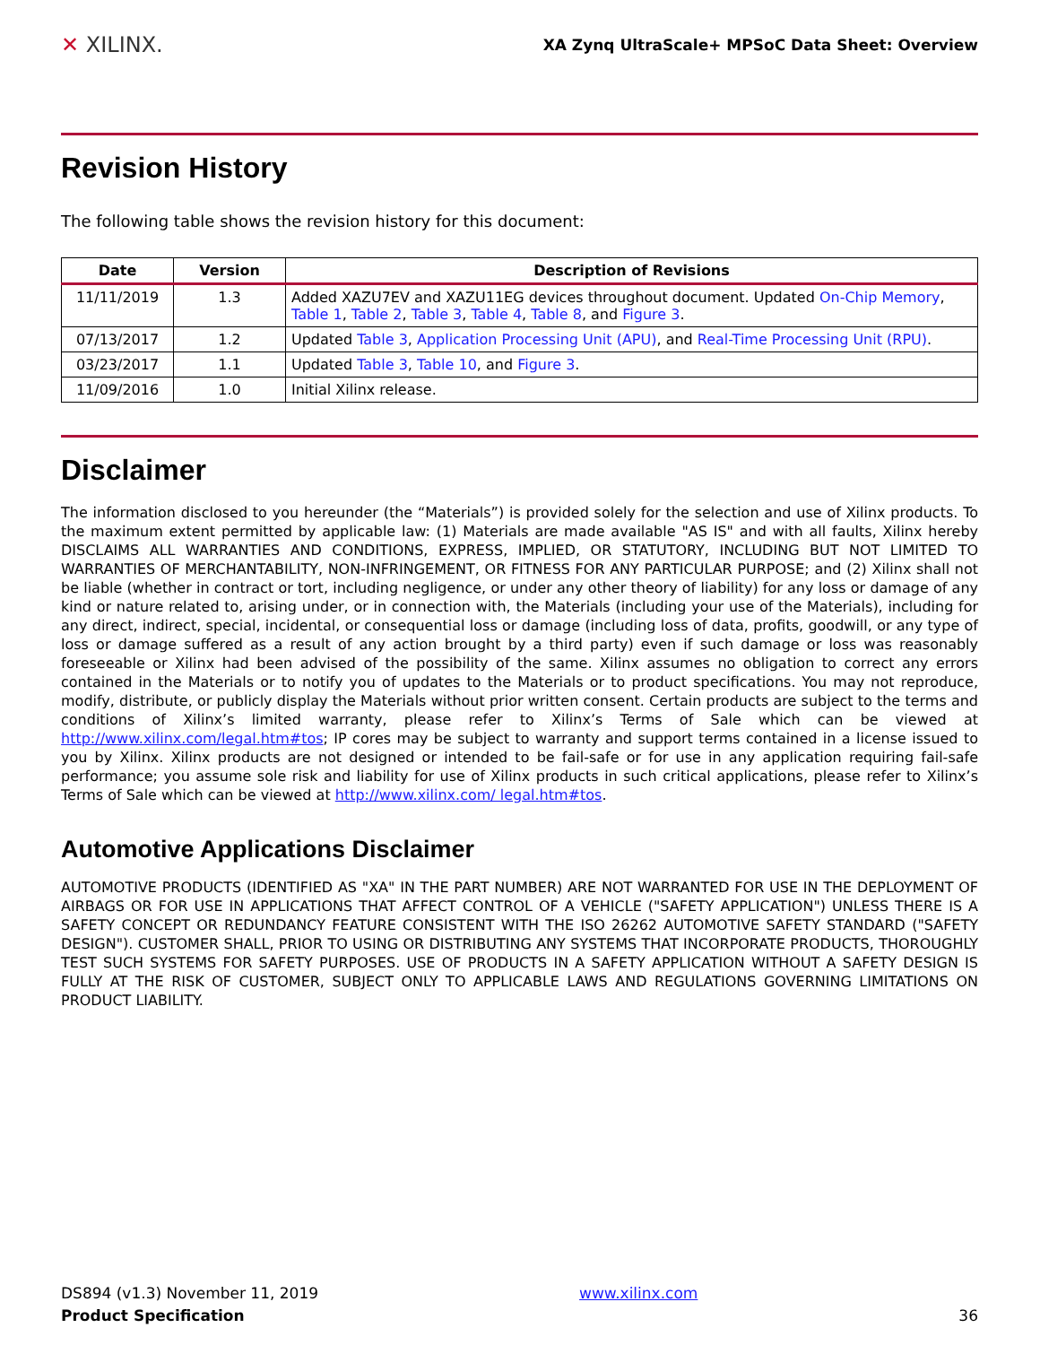✕ XILINX.
XA Zynq UltraScale+ MPSoC Data Sheet: Overview
Revision History
The following table shows the revision history for this document:
| Date | Version | Description of Revisions |
| --- | --- | --- |
| 11/11/2019 | 1.3 | Added XAZU7EV and XAZU11EG devices throughout document. Updated On-Chip Memory , Table 1 , Table 2 , Table 3 , Table 4 , Table 8 , and Figure 3 . |
| 07/13/2017 | 1.2 | Updated Table 3 , Application Processing Unit (APU) , and Real-Time Processing Unit (RPU) . |
| 03/23/2017 | 1.1 | Updated Table 3 , Table 10 , and Figure 3 . |
| 11/09/2016 | 1.0 | Initial Xilinx release. |
Disclaimer
The information disclosed to you hereunder (the “Materials”) is provided solely for the selection and use of Xilinx products. To the maximum extent permitted by applicable law: (1) Materials are made available "AS IS" and with all faults, Xilinx hereby DISCLAIMS ALL WARRANTIES AND CONDITIONS, EXPRESS, IMPLIED, OR STATUTORY, INCLUDING BUT NOT LIMITED TO WARRANTIES OF MERCHANTABILITY, NON-INFRINGEMENT, OR FITNESS FOR ANY PARTICULAR PURPOSE; and (2) Xilinx shall not be liable (whether in contract or tort, including negligence, or under any other theory of liability) for any loss or damage of any kind or nature related to, arising under, or in connection with, the Materials (including your use of the Materials), including for any direct, indirect, special, incidental, or consequential loss or damage (including loss of data, profits, goodwill, or any type of loss or damage suffered as a result of any action brought by a third party) even if such damage or loss was reasonably foreseeable or Xilinx had been advised of the possibility of the same. Xilinx assumes no obligation to correct any errors contained in the Materials or to notify you of updates to the Materials or to product specifications. You may not reproduce, modify, distribute, or publicly display the Materials without prior written consent. Certain products are subject to the terms and conditions of Xilinx’s limited warranty, please refer to Xilinx’s Terms of Sale which can be viewed at http://www.xilinx.com/legal.htm#tos; IP cores may be subject to warranty and support terms contained in a license issued to you by Xilinx. Xilinx products are not designed or intended to be fail-safe or for use in any application requiring fail-safe performance; you assume sole risk and liability for use of Xilinx products in such critical applications, please refer to Xilinx’s Terms of Sale which can be viewed at http://www.xilinx.com/ legal.htm#tos.
Automotive Applications Disclaimer
AUTOMOTIVE PRODUCTS (IDENTIFIED AS "XA" IN THE PART NUMBER) ARE NOT WARRANTED FOR USE IN THE DEPLOYMENT OF AIRBAGS OR FOR USE IN APPLICATIONS THAT AFFECT CONTROL OF A VEHICLE ("SAFETY APPLICATION") UNLESS THERE IS A SAFETY CONCEPT OR REDUNDANCY FEATURE CONSISTENT WITH THE ISO 26262 AUTOMOTIVE SAFETY STANDARD ("SAFETY DESIGN"). CUSTOMER SHALL, PRIOR TO USING OR DISTRIBUTING ANY SYSTEMS THAT INCORPORATE PRODUCTS, THOROUGHLY TEST SUCH SYSTEMS FOR SAFETY PURPOSES. USE OF PRODUCTS IN A SAFETY APPLICATION WITHOUT A SAFETY DESIGN IS FULLY AT THE RISK OF CUSTOMER, SUBJECT ONLY TO APPLICABLE LAWS AND REGULATIONS GOVERNING LIMITATIONS ON PRODUCT LIABILITY.
DS894 (v1.3) November 11, 2019
Product Specification
www.xilinx.com
36